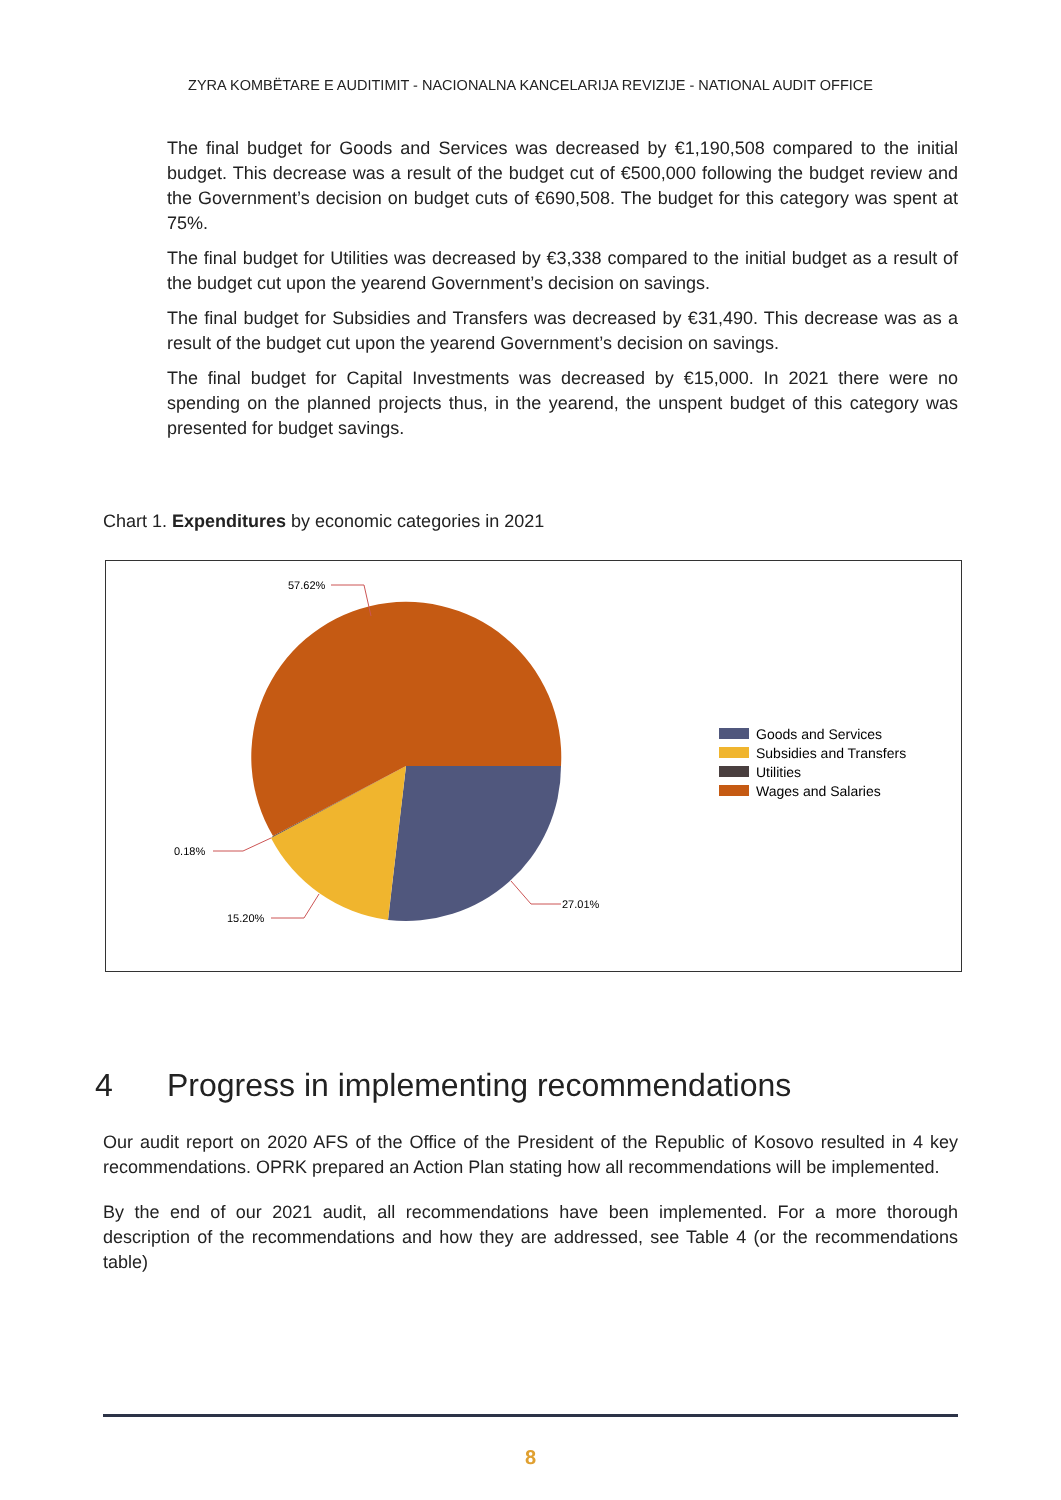ZYRA KOMBËTARE E AUDITIMIT - NACIONALNA KANCELARIJA REVIZIJE - NATIONAL AUDIT OFFICE
The final budget for Goods and Services was decreased by €1,190,508 compared to the initial budget. This decrease was a result of the budget cut of €500,000 following the budget review and the Government’s decision on budget cuts of €690,508. The budget for this category was spent at 75%.
The final budget for Utilities was decreased by €3,338 compared to the initial budget as a result of the budget cut upon the yearend Government’s decision on savings.
The final budget for Subsidies and Transfers was decreased by €31,490. This decrease was as a result of the budget cut upon the yearend Government’s decision on savings.
The final budget for Capital Investments was decreased by €15,000. In 2021 there were no spending on the planned projects thus, in the yearend, the unspent budget of this category was presented for budget savings.
Chart 1. Expenditures by economic categories in 2021
57.62%
27.01%
15.20%
0.18%
Goods and Services
Subsidies and Transfers
Utilities
Wages and Salaries
4 Progress in implementing recommendations
Our audit report on 2020 AFS of the Office of the President of the Republic of Kosovo resulted in 4 key recommendations. OPRK prepared an Action Plan stating how all recommendations will be implemented.
By the end of our 2021 audit, all recommendations have been implemented. For a more thorough description of the recommendations and how they are addressed, see Table 4 (or the recommendations table)
8